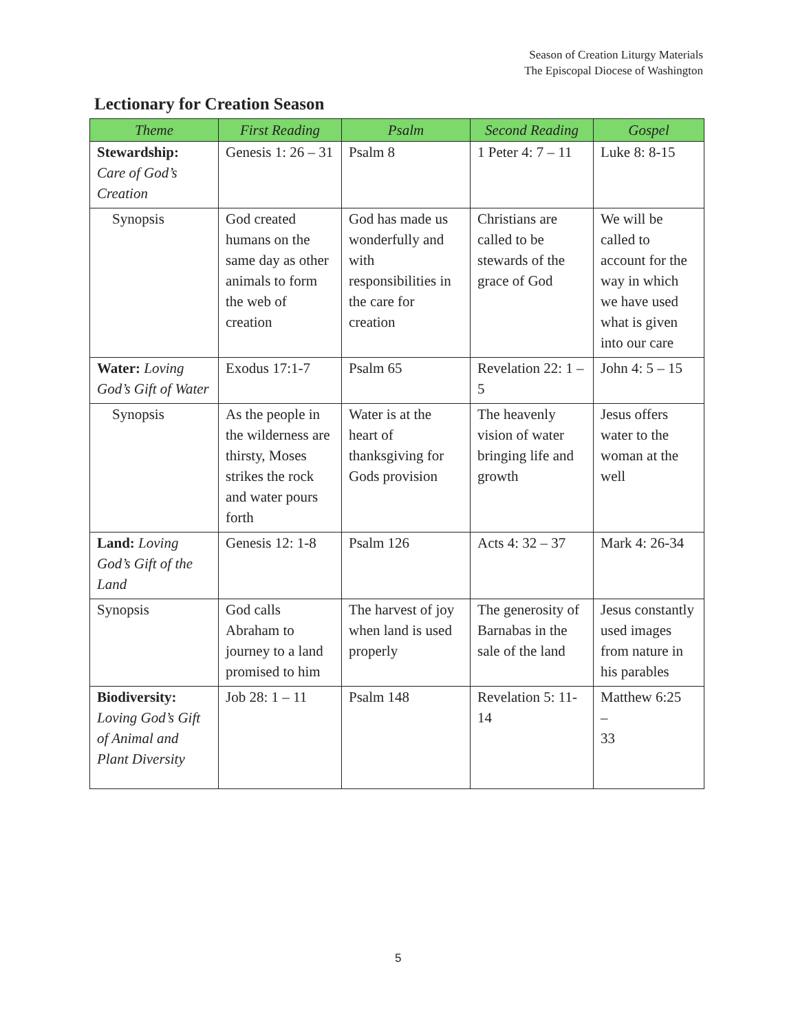Season of Creation Liturgy Materials
The Episcopal Diocese of Washington
Lectionary for Creation Season
| Theme | First Reading | Psalm | Second Reading | Gospel |
| --- | --- | --- | --- | --- |
| Stewardship: Care of God’s Creation | Genesis 1: 26 – 31 | Psalm 8 | 1 Peter 4: 7 – 11 | Luke 8: 8-15 |
| Synopsis | God created humans on the same day as other animals to form the web of creation | God has made us wonderfully and with responsibilities in the care for creation | Christians are called to be stewards of the grace of God | We will be called to account for the way in which we have used what is given into our care |
| Water: Loving God’s Gift of Water | Exodus 17:1-7 | Psalm 65 | Revelation 22: 1 – 5 | John 4: 5 – 15 |
| Synopsis | As the people in the wilderness are thirsty, Moses strikes the rock and water pours forth | Water is at the heart of thanksgiving for Gods provision | The heavenly vision of water bringing life and growth | Jesus offers water to the woman at the well |
| Land: Loving God’s Gift of the Land | Genesis 12: 1-8 | Psalm 126 | Acts 4: 32 – 37 | Mark 4: 26-34 |
| Synopsis | God calls Abraham to journey to a land promised to him | The harvest of joy when land is used properly | The generosity of Barnabas in the sale of the land | Jesus constantly used images from nature in his parables |
| Biodiversity: Loving God’s Gift of Animal and Plant Diversity | Job 28: 1 – 11 | Psalm 148 | Revelation 5: 11-14 | Matthew 6:25 – 33 |
5